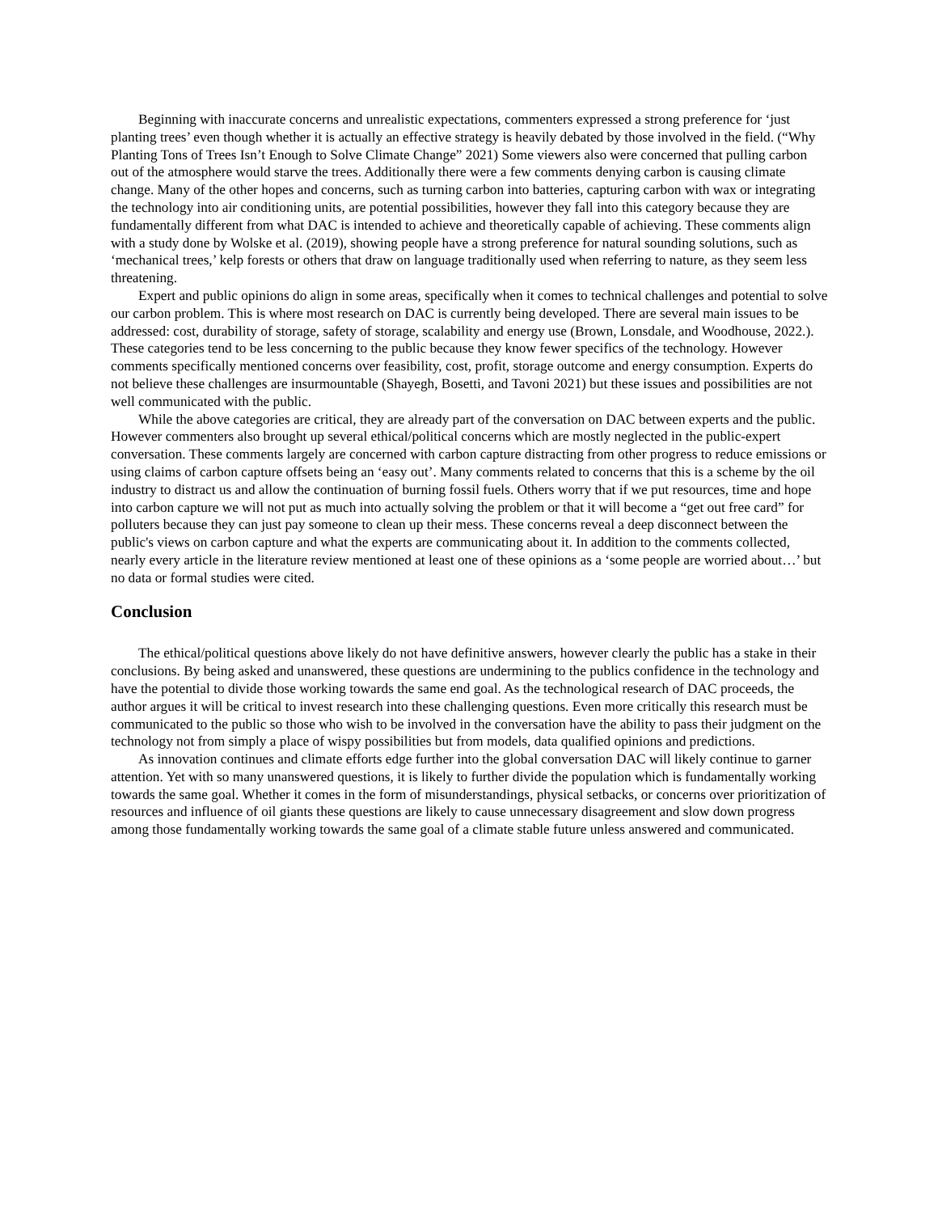Beginning with inaccurate concerns and unrealistic expectations, commenters expressed a strong preference for ‘just planting trees’ even though whether it is actually an effective strategy is heavily debated by those involved in the field. (“Why Planting Tons of Trees Isn’t Enough to Solve Climate Change” 2021) Some viewers also were concerned that pulling carbon out of the atmosphere would starve the trees. Additionally there were a few comments denying carbon is causing climate change. Many of the other hopes and concerns, such as turning carbon into batteries, capturing carbon with wax or integrating the technology into air conditioning units, are potential possibilities, however they fall into this category because they are fundamentally different from what DAC is intended to achieve and theoretically capable of achieving. These comments align with a study done by Wolske et al. (2019), showing people have a strong preference for natural sounding solutions, such as ‘mechanical trees,’ kelp forests or others that draw on language traditionally used when referring to nature, as they seem less threatening.
Expert and public opinions do align in some areas, specifically when it comes to technical challenges and potential to solve our carbon problem. This is where most research on DAC is currently being developed. There are several main issues to be addressed: cost, durability of storage, safety of storage, scalability and energy use (Brown, Lonsdale, and Woodhouse, 2022.). These categories tend to be less concerning to the public because they know fewer specifics of the technology. However comments specifically mentioned concerns over feasibility, cost, profit, storage outcome and energy consumption. Experts do not believe these challenges are insurmountable (Shayegh, Bosetti, and Tavoni 2021) but these issues and possibilities are not well communicated with the public.
While the above categories are critical, they are already part of the conversation on DAC between experts and the public. However commenters also brought up several ethical/political concerns which are mostly neglected in the public-expert conversation. These comments largely are concerned with carbon capture distracting from other progress to reduce emissions or using claims of carbon capture offsets being an ‘easy out’. Many comments related to concerns that this is a scheme by the oil industry to distract us and allow the continuation of burning fossil fuels. Others worry that if we put resources, time and hope into carbon capture we will not put as much into actually solving the problem or that it will become a “get out free card” for polluters because they can just pay someone to clean up their mess. These concerns reveal a deep disconnect between the public's views on carbon capture and what the experts are communicating about it. In addition to the comments collected, nearly every article in the literature review mentioned at least one of these opinions as a ‘some people are worried about…’ but no data or formal studies were cited.
Conclusion
The ethical/political questions above likely do not have definitive answers, however clearly the public has a stake in their conclusions. By being asked and unanswered, these questions are undermining to the publics confidence in the technology and have the potential to divide those working towards the same end goal. As the technological research of DAC proceeds, the author argues it will be critical to invest research into these challenging questions. Even more critically this research must be communicated to the public so those who wish to be involved in the conversation have the ability to pass their judgment on the technology not from simply a place of wispy possibilities but from models, data qualified opinions and predictions.
As innovation continues and climate efforts edge further into the global conversation DAC will likely continue to garner attention. Yet with so many unanswered questions, it is likely to further divide the population which is fundamentally working towards the same goal. Whether it comes in the form of misunderstandings, physical setbacks, or concerns over prioritization of resources and influence of oil giants these questions are likely to cause unnecessary disagreement and slow down progress among those fundamentally working towards the same goal of a climate stable future unless answered and communicated.